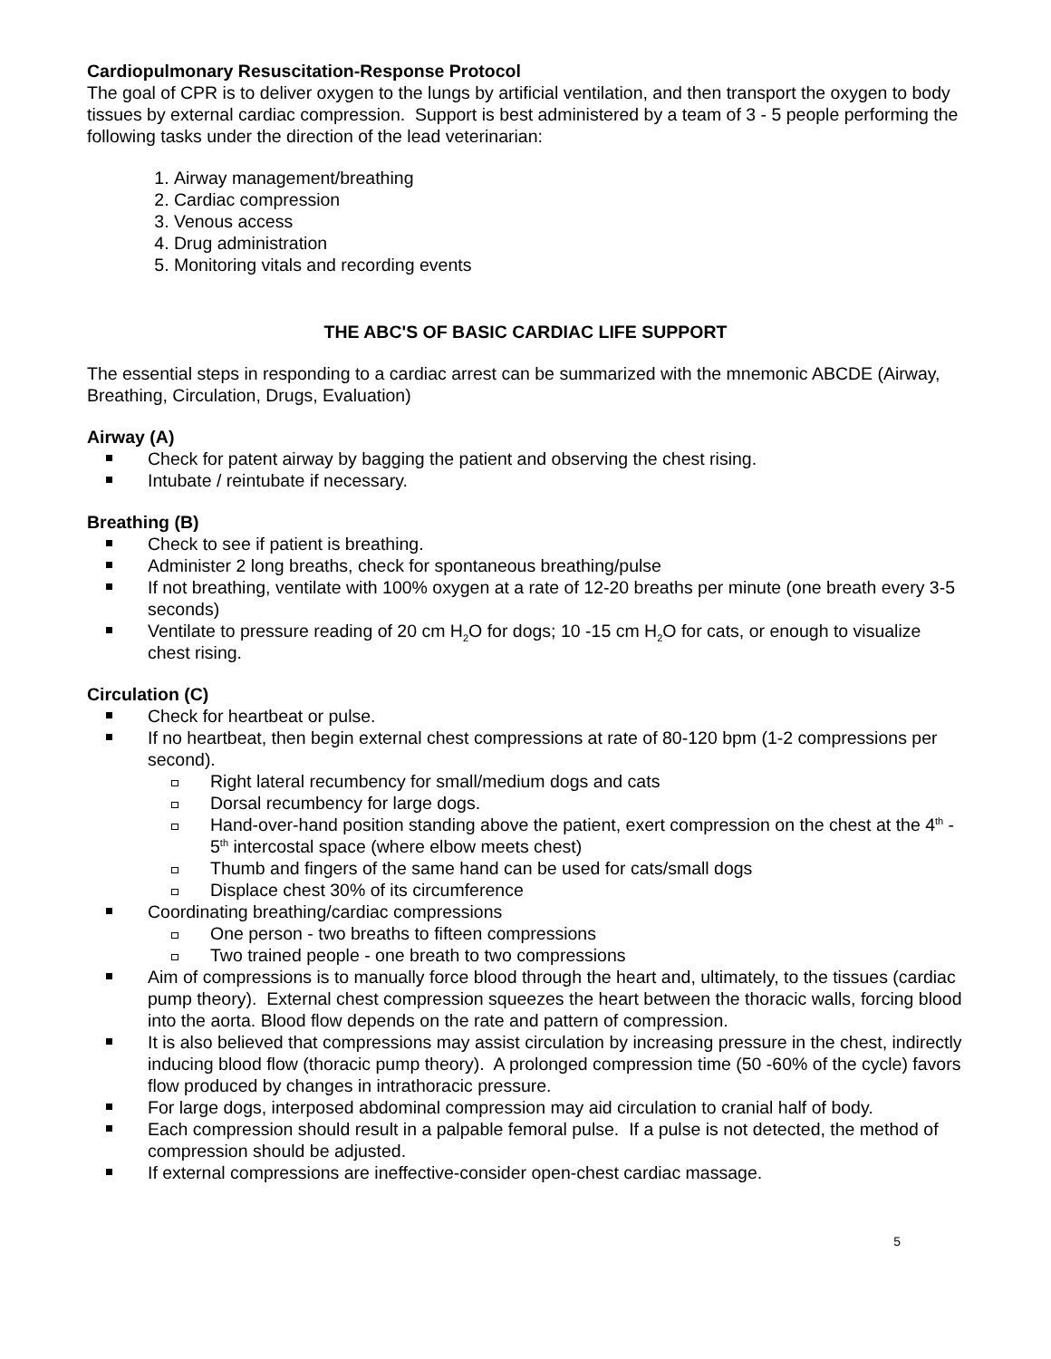Cardiopulmonary Resuscitation-Response Protocol
The goal of CPR is to deliver oxygen to the lungs by artificial ventilation, and then transport the oxygen to body tissues by external cardiac compression. Support is best administered by a team of 3 - 5 people performing the following tasks under the direction of the lead veterinarian:
1. Airway management/breathing
2. Cardiac compression
3. Venous access
4. Drug administration
5. Monitoring vitals and recording events
THE ABC'S OF BASIC CARDIAC LIFE SUPPORT
The essential steps in responding to a cardiac arrest can be summarized with the mnemonic ABCDE (Airway, Breathing, Circulation, Drugs, Evaluation)
Airway (A)
Check for patent airway by bagging the patient and observing the chest rising.
Intubate / reintubate if necessary.
Breathing (B)
Check to see if patient is breathing.
Administer 2 long breaths, check for spontaneous breathing/pulse
If not breathing, ventilate with 100% oxygen at a rate of 12-20 breaths per minute (one breath every 3-5 seconds)
Ventilate to pressure reading of 20 cm H<sub>2</sub>O for dogs; 10 -15 cm H<sub>2</sub>O for cats, or enough to visualize chest rising.
Circulation (C)
Check for heartbeat or pulse.
If no heartbeat, then begin external chest compressions at rate of 80-120 bpm (1-2 compressions per second).
Right lateral recumbency for small/medium dogs and cats
Dorsal recumbency for large dogs.
Hand-over-hand position standing above the patient, exert compression on the chest at the 4<sup>th</sup> - 5<sup>th</sup> intercostal space (where elbow meets chest)
Thumb and fingers of the same hand can be used for cats/small dogs
Displace chest 30% of its circumference
Coordinating breathing/cardiac compressions
One person - two breaths to fifteen compressions
Two trained people - one breath to two compressions
Aim of compressions is to manually force blood through the heart and, ultimately, to the tissues (cardiac pump theory). External chest compression squeezes the heart between the thoracic walls, forcing blood into the aorta. Blood flow depends on the rate and pattern of compression.
It is also believed that compressions may assist circulation by increasing pressure in the chest, indirectly inducing blood flow (thoracic pump theory). A prolonged compression time (50 -60% of the cycle) favors flow produced by changes in intrathoracic pressure.
For large dogs, interposed abdominal compression may aid circulation to cranial half of body.
Each compression should result in a palpable femoral pulse. If a pulse is not detected, the method of compression should be adjusted.
If external compressions are ineffective-consider open-chest cardiac massage.
5